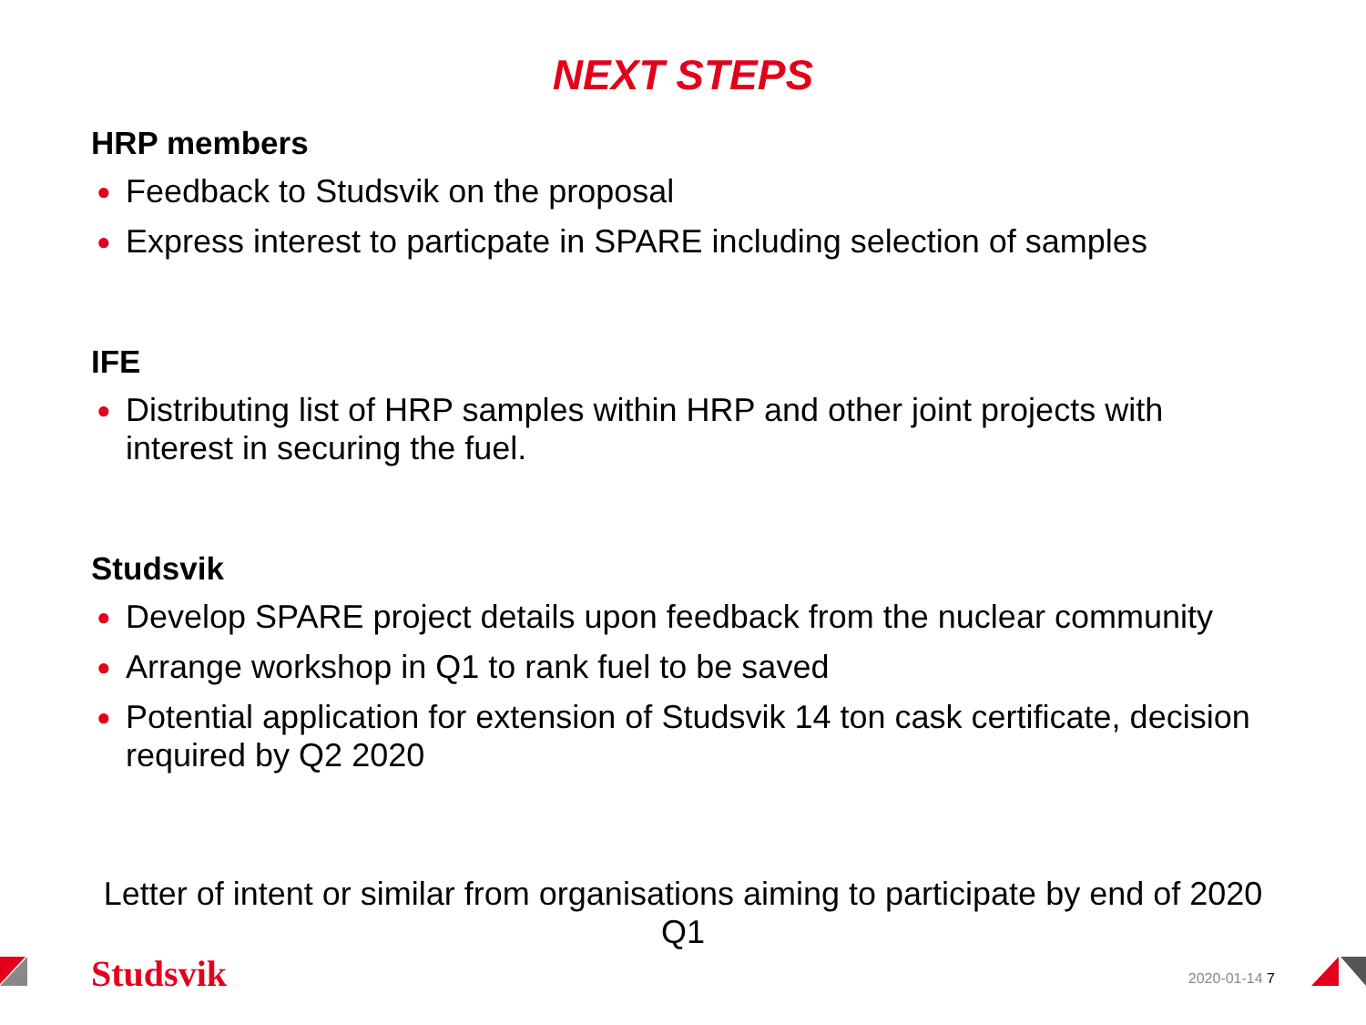NEXT STEPS
HRP members
● Feedback to Studsvik on the proposal
● Express interest to particpate in SPARE including selection of samples
IFE
● Distributing list of HRP samples within HRP and other joint projects with interest in securing the fuel.
Studsvik
● Develop SPARE project details upon feedback from the nuclear community
● Arrange workshop in Q1 to rank fuel to be saved
● Potential application for extension of Studsvik 14 ton cask certificate, decision required by Q2 2020
Letter of intent or similar from organisations aiming to participate by end of 2020 Q1
Studsvik 2020-01-14 7